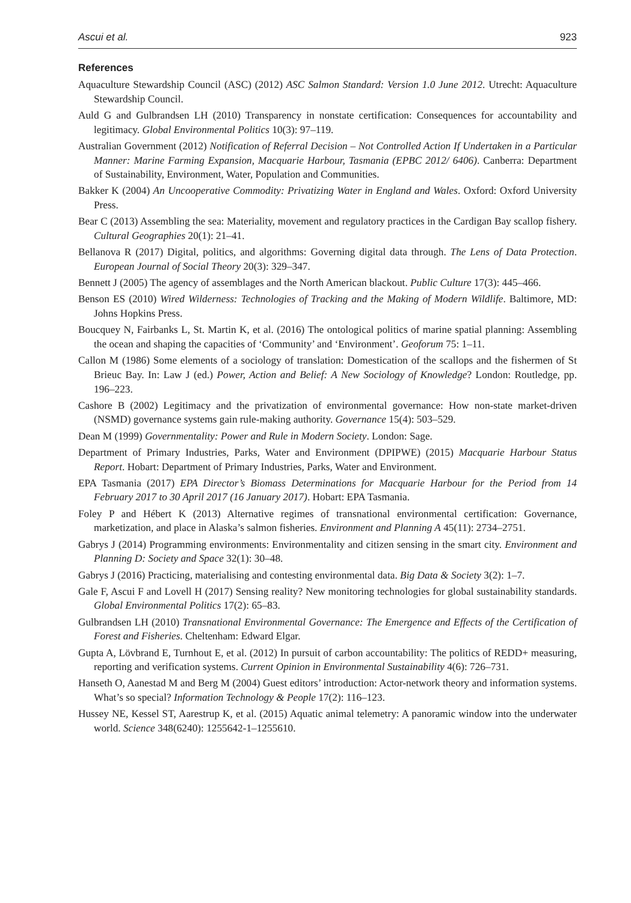Ascui et al. 923
References
Aquaculture Stewardship Council (ASC) (2012) ASC Salmon Standard: Version 1.0 June 2012. Utrecht: Aquaculture Stewardship Council.
Auld G and Gulbrandsen LH (2010) Transparency in nonstate certification: Consequences for accountability and legitimacy. Global Environmental Politics 10(3): 97–119.
Australian Government (2012) Notification of Referral Decision – Not Controlled Action If Undertaken in a Particular Manner: Marine Farming Expansion, Macquarie Harbour, Tasmania (EPBC 2012/ 6406). Canberra: Department of Sustainability, Environment, Water, Population and Communities.
Bakker K (2004) An Uncooperative Commodity: Privatizing Water in England and Wales. Oxford: Oxford University Press.
Bear C (2013) Assembling the sea: Materiality, movement and regulatory practices in the Cardigan Bay scallop fishery. Cultural Geographies 20(1): 21–41.
Bellanova R (2017) Digital, politics, and algorithms: Governing digital data through. The Lens of Data Protection. European Journal of Social Theory 20(3): 329–347.
Bennett J (2005) The agency of assemblages and the North American blackout. Public Culture 17(3): 445–466.
Benson ES (2010) Wired Wilderness: Technologies of Tracking and the Making of Modern Wildlife. Baltimore, MD: Johns Hopkins Press.
Boucquey N, Fairbanks L, St. Martin K, et al. (2016) The ontological politics of marine spatial planning: Assembling the ocean and shaping the capacities of ‘Community’ and ‘Environment’. Geoforum 75: 1–11.
Callon M (1986) Some elements of a sociology of translation: Domestication of the scallops and the fishermen of St Brieuc Bay. In: Law J (ed.) Power, Action and Belief: A New Sociology of Knowledge? London: Routledge, pp. 196–223.
Cashore B (2002) Legitimacy and the privatization of environmental governance: How non-state market-driven (NSMD) governance systems gain rule-making authority. Governance 15(4): 503–529.
Dean M (1999) Governmentality: Power and Rule in Modern Society. London: Sage.
Department of Primary Industries, Parks, Water and Environment (DPIPWE) (2015) Macquarie Harbour Status Report. Hobart: Department of Primary Industries, Parks, Water and Environment.
EPA Tasmania (2017) EPA Director’s Biomass Determinations for Macquarie Harbour for the Period from 14 February 2017 to 30 April 2017 (16 January 2017). Hobart: EPA Tasmania.
Foley P and Hébert K (2013) Alternative regimes of transnational environmental certification: Governance, marketization, and place in Alaska’s salmon fisheries. Environment and Planning A 45(11): 2734–2751.
Gabrys J (2014) Programming environments: Environmentality and citizen sensing in the smart city. Environment and Planning D: Society and Space 32(1): 30–48.
Gabrys J (2016) Practicing, materialising and contesting environmental data. Big Data & Society 3(2): 1–7.
Gale F, Ascui F and Lovell H (2017) Sensing reality? New monitoring technologies for global sustainability standards. Global Environmental Politics 17(2): 65–83.
Gulbrandsen LH (2010) Transnational Environmental Governance: The Emergence and Effects of the Certification of Forest and Fisheries. Cheltenham: Edward Elgar.
Gupta A, Lövbrand E, Turnhout E, et al. (2012) In pursuit of carbon accountability: The politics of REDD+ measuring, reporting and verification systems. Current Opinion in Environmental Sustainability 4(6): 726–731.
Hanseth O, Aanestad M and Berg M (2004) Guest editors’ introduction: Actor-network theory and information systems. What’s so special? Information Technology & People 17(2): 116–123.
Hussey NE, Kessel ST, Aarestrup K, et al. (2015) Aquatic animal telemetry: A panoramic window into the underwater world. Science 348(6240): 1255642-1–1255610.